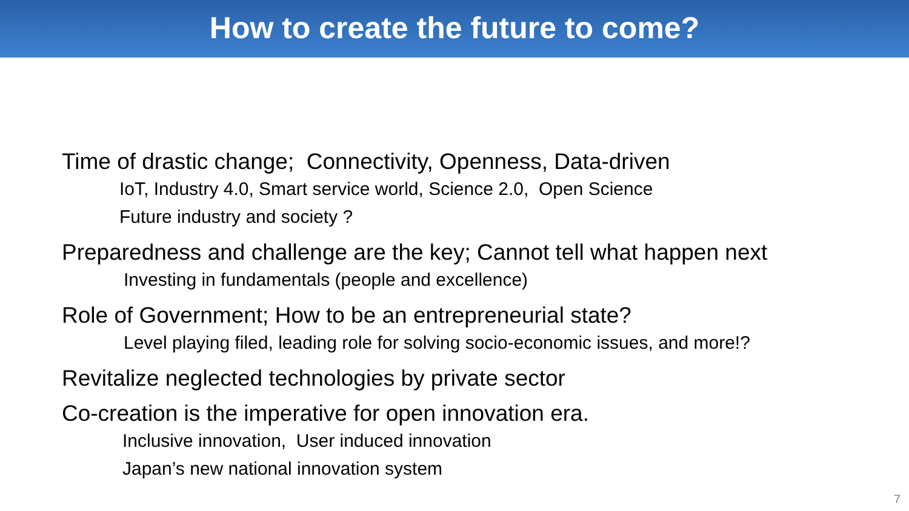How to create the future to come?
Time of drastic change; Connectivity, Openness, Data-driven
IoT, Industry 4.0, Smart service world, Science 2.0, Open Science
Future industry and society ?
Preparedness and challenge are the key; Cannot tell what happen next
Investing in fundamentals (people and excellence)
Role of Government; How to be an entrepreneurial state?
Level playing filed, leading role for solving socio-economic issues, and more!?
Revitalize neglected technologies by private sector
Co-creation is the imperative for open innovation era.
Inclusive innovation, User induced innovation
Japan’s new national innovation system
7